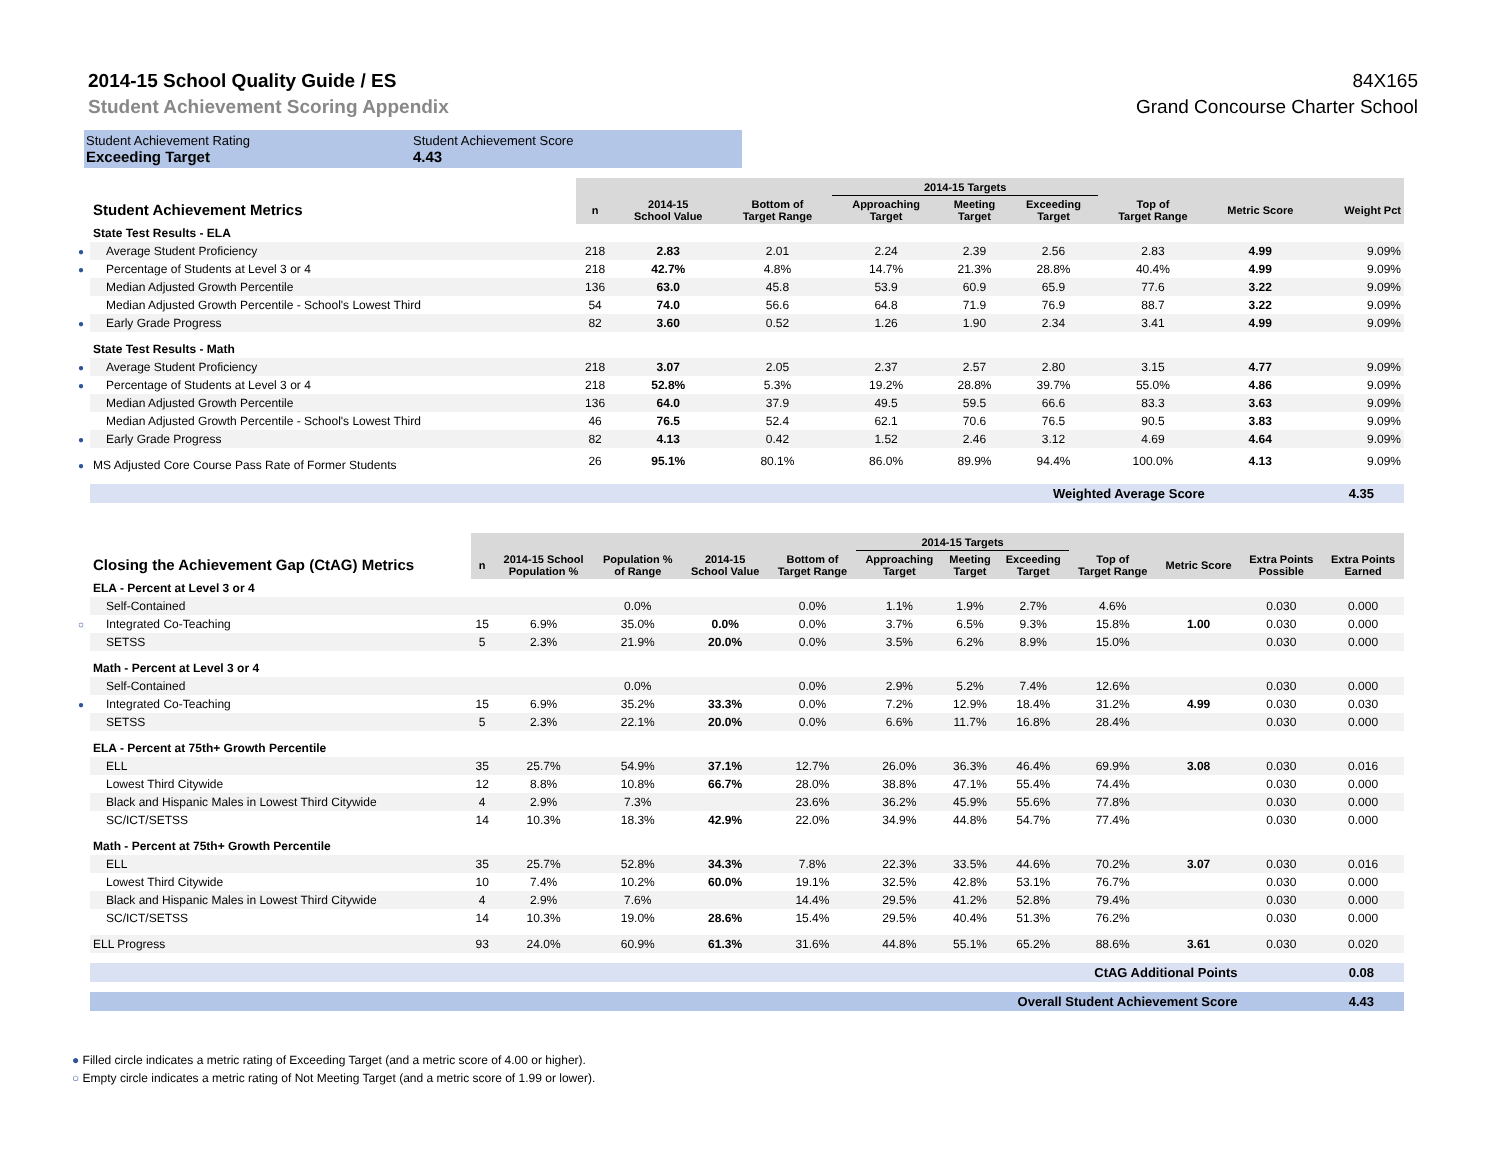2014-15 School Quality Guide / ES
Student Achievement Scoring Appendix
84X165
Grand Concourse Charter School
Student Achievement Rating
Exceeding Target
Student Achievement Score
4.43
| | | | | | 2014-15 Targets | | | | | |
| | Student Achievement Metrics | n | 2014-15 School Value | Bottom of Target Range | Approaching Target | Meeting Target | Exceeding Target | Top of Target Range | Metric Score | Weight Pct |
| | State Test Results - ELA | | | | | | | | | |
| ● | Average Student Proficiency | 218 | 2.83 | 2.01 | 2.24 | 2.39 | 2.56 | 2.83 | 4.99 | 9.09% |
| ● | Percentage of Students at Level 3 or 4 | 218 | 42.7% | 4.8% | 14.7% | 21.3% | 28.8% | 40.4% | 4.99 | 9.09% |
| | Median Adjusted Growth Percentile | 136 | 63.0 | 45.8 | 53.9 | 60.9 | 65.9 | 77.6 | 3.22 | 9.09% |
| | Median Adjusted Growth Percentile - School's Lowest Third | 54 | 74.0 | 56.6 | 64.8 | 71.9 | 76.9 | 88.7 | 3.22 | 9.09% |
| ● | Early Grade Progress | 82 | 3.60 | 0.52 | 1.26 | 1.90 | 2.34 | 3.41 | 4.99 | 9.09% |
| | State Test Results - Math | | | | | | | | | |
| ● | Average Student Proficiency | 218 | 3.07 | 2.05 | 2.37 | 2.57 | 2.80 | 3.15 | 4.77 | 9.09% |
| ● | Percentage of Students at Level 3 or 4 | 218 | 52.8% | 5.3% | 19.2% | 28.8% | 39.7% | 55.0% | 4.86 | 9.09% |
| | Median Adjusted Growth Percentile | 136 | 64.0 | 37.9 | 49.5 | 59.5 | 66.6 | 83.3 | 3.63 | 9.09% |
| | Median Adjusted Growth Percentile - School's Lowest Third | 46 | 76.5 | 52.4 | 62.1 | 70.6 | 76.5 | 90.5 | 3.83 | 9.09% |
| ● | Early Grade Progress | 82 | 4.13 | 0.42 | 1.52 | 2.46 | 3.12 | 4.69 | 4.64 | 9.09% |
| ● | MS Adjusted Core Course Pass Rate of Former Students | 26 | 95.1% | 80.1% | 86.0% | 89.9% | 94.4% | 100.0% | 4.13 | 9.09% |
| | Weighted Average Score | | | | | | | | 4.35 | |
| | | | | | | | 2014-15 Targets | | | | | | |
| | Closing the Achievement Gap (CtAG) Metrics | n | 2014-15 School Population % | Population % of Range | 2014-15 School Value | Bottom of Target Range | Approaching Target | Meeting Target | Exceeding Target | Top of Target Range | Metric Score | Extra Points Possible | Extra Points Earned |
| | ELA - Percent at Level 3 or 4 | | | | | | | | | | | | |
| | Self-Contained | | | 0.0% | | 0.0% | 1.1% | 1.9% | 2.7% | 4.6% | | 0.030 | 0.000 |
| ○ | Integrated Co-Teaching | 15 | 6.9% | 35.0% | 0.0% | 0.0% | 3.7% | 6.5% | 9.3% | 15.8% | 1.00 | 0.030 | 0.000 |
| | SETSS | 5 | 2.3% | 21.9% | 20.0% | 0.0% | 3.5% | 6.2% | 8.9% | 15.0% | | 0.030 | 0.000 |
| | Math - Percent at Level 3 or 4 | | | | | | | | | | | | |
| | Self-Contained | | | 0.0% | | 0.0% | 2.9% | 5.2% | 7.4% | 12.6% | | 0.030 | 0.000 |
| ● | Integrated Co-Teaching | 15 | 6.9% | 35.2% | 33.3% | 0.0% | 7.2% | 12.9% | 18.4% | 31.2% | 4.99 | 0.030 | 0.030 |
| | SETSS | 5 | 2.3% | 22.1% | 20.0% | 0.0% | 6.6% | 11.7% | 16.8% | 28.4% | | 0.030 | 0.000 |
| | ELA - Percent at 75th+ Growth Percentile | | | | | | | | | | | | |
| | ELL | 35 | 25.7% | 54.9% | 37.1% | 12.7% | 26.0% | 36.3% | 46.4% | 69.9% | 3.08 | 0.030 | 0.016 |
| | Lowest Third Citywide | 12 | 8.8% | 10.8% | 66.7% | 28.0% | 38.8% | 47.1% | 55.4% | 74.4% | | 0.030 | 0.000 |
| | Black and Hispanic Males in Lowest Third Citywide | 4 | 2.9% | 7.3% | | 23.6% | 36.2% | 45.9% | 55.6% | 77.8% | | 0.030 | 0.000 |
| | SC/ICT/SETSS | 14 | 10.3% | 18.3% | 42.9% | 22.0% | 34.9% | 44.8% | 54.7% | 77.4% | | 0.030 | 0.000 |
| | Math - Percent at 75th+ Growth Percentile | | | | | | | | | | | | |
| | ELL | 35 | 25.7% | 52.8% | 34.3% | 7.8% | 22.3% | 33.5% | 44.6% | 70.2% | 3.07 | 0.030 | 0.016 |
| | Lowest Third Citywide | 10 | 7.4% | 10.2% | 60.0% | 19.1% | 32.5% | 42.8% | 53.1% | 76.7% | | 0.030 | 0.000 |
| | Black and Hispanic Males in Lowest Third Citywide | 4 | 2.9% | 7.6% | | 14.4% | 29.5% | 41.2% | 52.8% | 79.4% | | 0.030 | 0.000 |
| | SC/ICT/SETSS | 14 | 10.3% | 19.0% | 28.6% | 15.4% | 29.5% | 40.4% | 51.3% | 76.2% | | 0.030 | 0.000 |
| | ELL Progress | 93 | 24.0% | 60.9% | 61.3% | 31.6% | 44.8% | 55.1% | 65.2% | 88.6% | 3.61 | 0.030 | 0.020 |
| | CtAG Additional Points | | | | | | | | | | | 0.08 | |
| | Overall Student Achievement Score | | | | | | | | | | | 4.43 | |
● Filled circle indicates a metric rating of Exceeding Target (and a metric score of 4.00 or higher).
○ Empty circle indicates a metric rating of Not Meeting Target (and a metric score of 1.99 or lower).